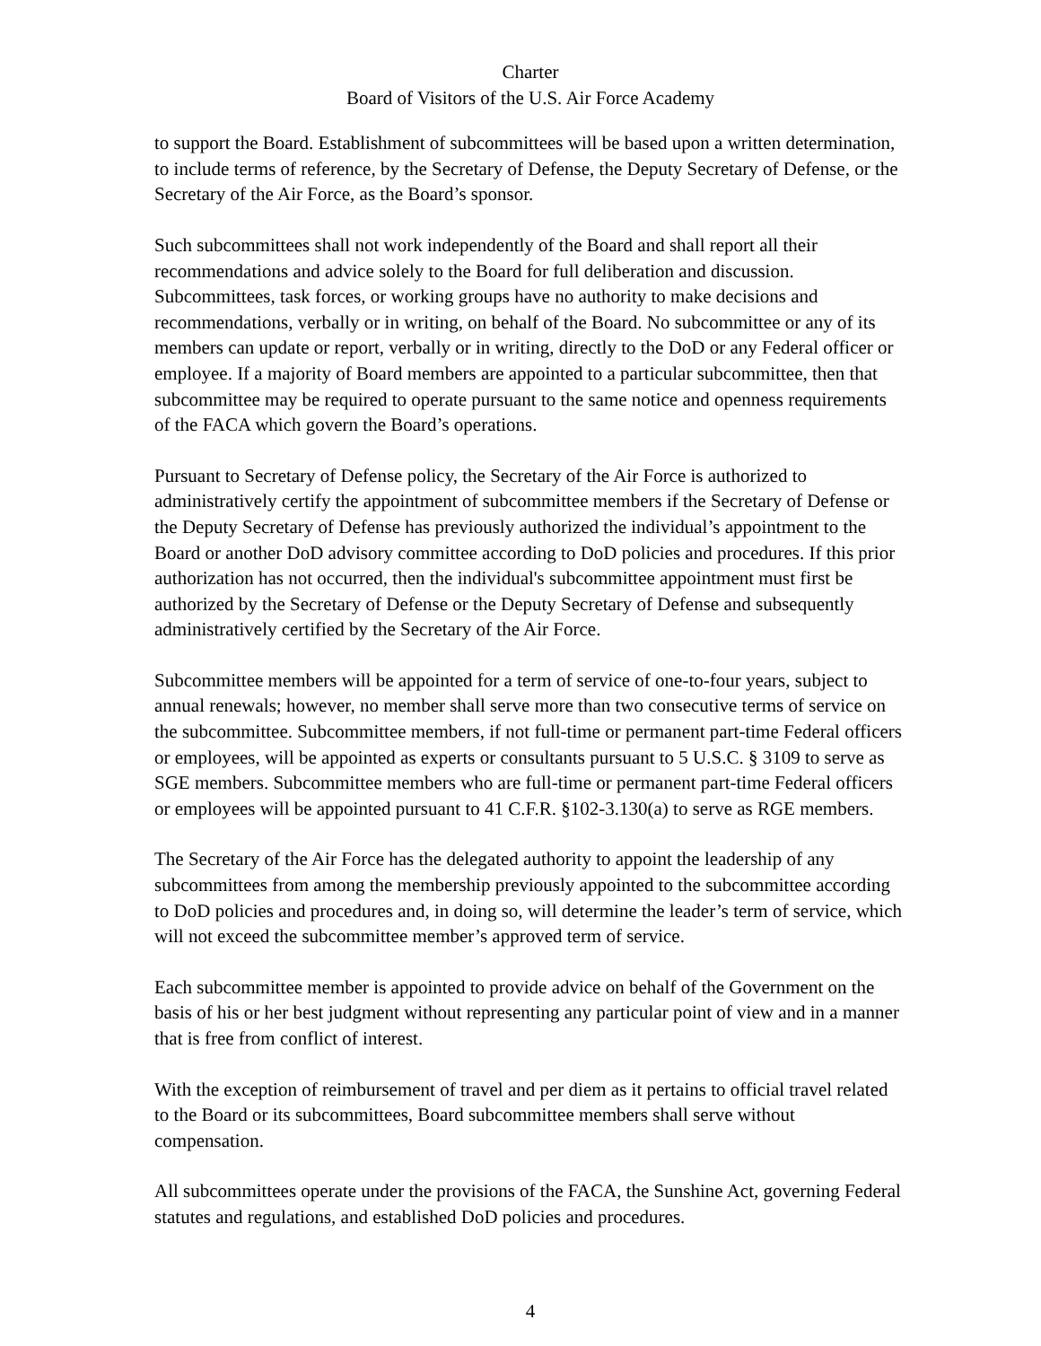Charter
Board of Visitors of the U.S. Air Force Academy
to support the Board. Establishment of subcommittees will be based upon a written determination, to include terms of reference, by the Secretary of Defense, the Deputy Secretary of Defense, or the Secretary of the Air Force, as the Board’s sponsor.
Such subcommittees shall not work independently of the Board and shall report all their recommendations and advice solely to the Board for full deliberation and discussion. Subcommittees, task forces, or working groups have no authority to make decisions and recommendations, verbally or in writing, on behalf of the Board. No subcommittee or any of its members can update or report, verbally or in writing, directly to the DoD or any Federal officer or employee. If a majority of Board members are appointed to a particular subcommittee, then that subcommittee may be required to operate pursuant to the same notice and openness requirements of the FACA which govern the Board’s operations.
Pursuant to Secretary of Defense policy, the Secretary of the Air Force is authorized to administratively certify the appointment of subcommittee members if the Secretary of Defense or the Deputy Secretary of Defense has previously authorized the individual’s appointment to the Board or another DoD advisory committee according to DoD policies and procedures. If this prior authorization has not occurred, then the individual's subcommittee appointment must first be authorized by the Secretary of Defense or the Deputy Secretary of Defense and subsequently administratively certified by the Secretary of the Air Force.
Subcommittee members will be appointed for a term of service of one-to-four years, subject to annual renewals; however, no member shall serve more than two consecutive terms of service on the subcommittee. Subcommittee members, if not full-time or permanent part-time Federal officers or employees, will be appointed as experts or consultants pursuant to 5 U.S.C. § 3109 to serve as SGE members. Subcommittee members who are full-time or permanent part-time Federal officers or employees will be appointed pursuant to 41 C.F.R. §102-3.130(a) to serve as RGE members.
The Secretary of the Air Force has the delegated authority to appoint the leadership of any subcommittees from among the membership previously appointed to the subcommittee according to DoD policies and procedures and, in doing so, will determine the leader’s term of service, which will not exceed the subcommittee member’s approved term of service.
Each subcommittee member is appointed to provide advice on behalf of the Government on the basis of his or her best judgment without representing any particular point of view and in a manner that is free from conflict of interest.
With the exception of reimbursement of travel and per diem as it pertains to official travel related to the Board or its subcommittees, Board subcommittee members shall serve without compensation.
All subcommittees operate under the provisions of the FACA, the Sunshine Act, governing Federal statutes and regulations, and established DoD policies and procedures.
4